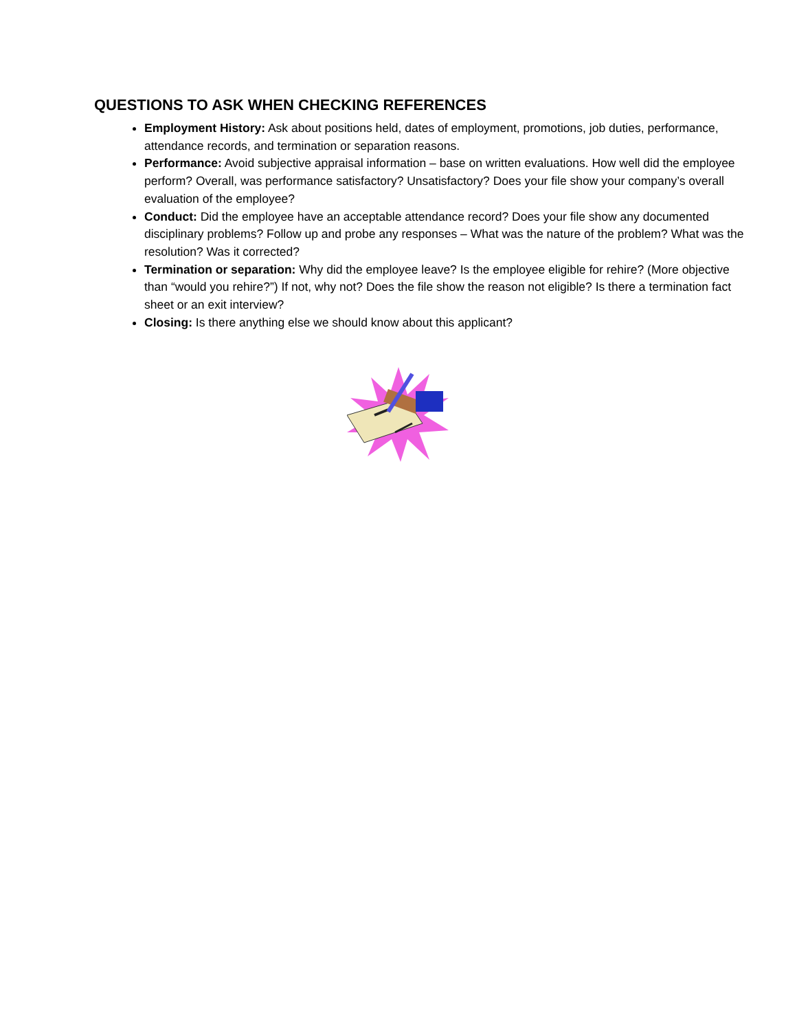QUESTIONS TO ASK WHEN CHECKING REFERENCES
Employment History: Ask about positions held, dates of employment, promotions, job duties, performance, attendance records, and termination or separation reasons.
Performance: Avoid subjective appraisal information – base on written evaluations. How well did the employee perform? Overall, was performance satisfactory? Unsatisfactory? Does your file show your company’s overall evaluation of the employee?
Conduct: Did the employee have an acceptable attendance record? Does your file show any documented disciplinary problems? Follow up and probe any responses – What was the nature of the problem? What was the resolution? Was it corrected?
Termination or separation: Why did the employee leave? Is the employee eligible for rehire? (More objective than “would you rehire?”) If not, why not? Does the file show the reason not eligible? Is there a termination fact sheet or an exit interview?
Closing: Is there anything else we should know about this applicant?